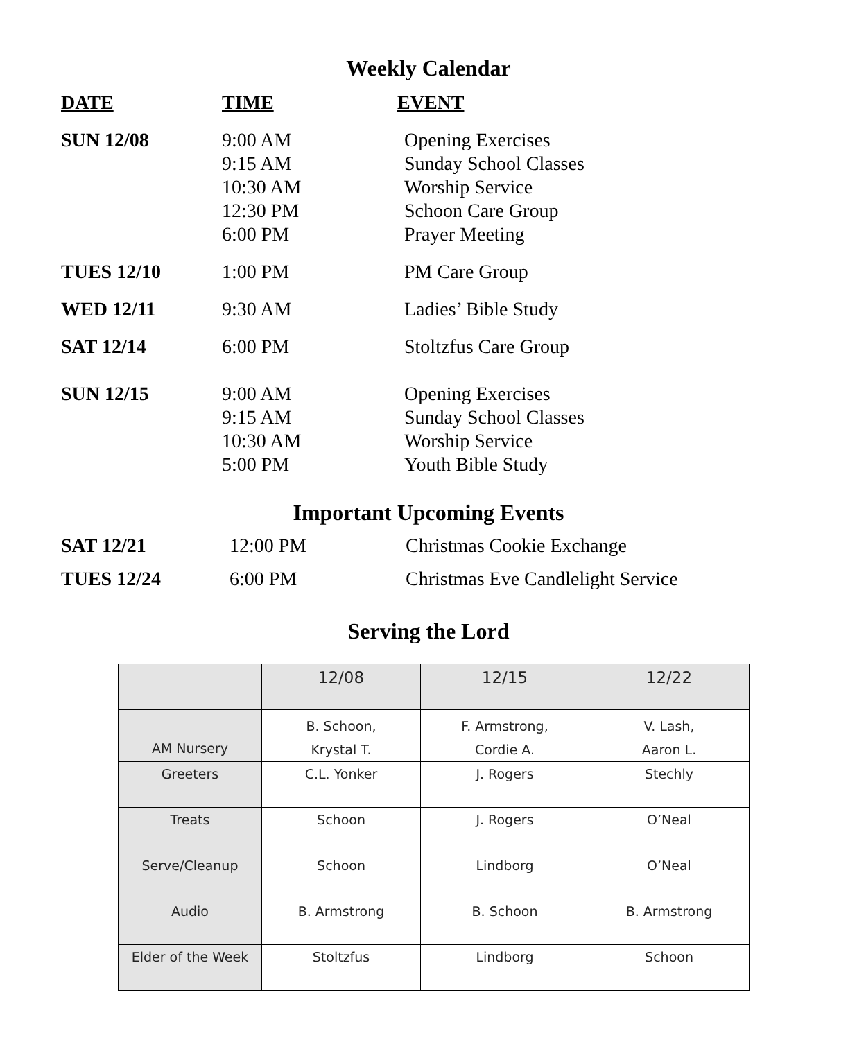Weekly Calendar
| DATE | TIME | EVENT |
| SUN 12/08 | 9:00 AM 9:15 AM 10:30 AM 12:30 PM 6:00 PM | Opening Exercises Sunday School Classes Worship Service Schoon Care Group Prayer Meeting |
| TUES 12/10 | 1:00 PM | PM Care Group |
| WED 12/11 | 9:30 AM | Ladies’ Bible Study |
| SAT 12/14 | 6:00 PM | Stoltzfus Care Group |
| SUN 12/15 | 9:00 AM 9:15 AM 10:30 AM 5:00 PM | Opening Exercises Sunday School Classes Worship Service Youth Bible Study |
Important Upcoming Events
| SAT 12/21 | 12:00 PM | Christmas Cookie Exchange |
| TUES 12/24 | 6:00 PM | Christmas Eve Candlelight Service |
Serving the Lord
| | 12/08 | 12/15 | 12/22 |
| AM Nursery | B. Schoon, Krystal T. | F. Armstrong, Cordie A. | V. Lash, Aaron L. |
| Greeters | C.L. Yonker | J. Rogers | Stechly |
| Treats | Schoon | J. Rogers | O’Neal |
| Serve/Cleanup | Schoon | Lindborg | O’Neal |
| Audio | B. Armstrong | B. Schoon | B. Armstrong |
| Elder of the Week | Stoltzfus | Lindborg | Schoon |